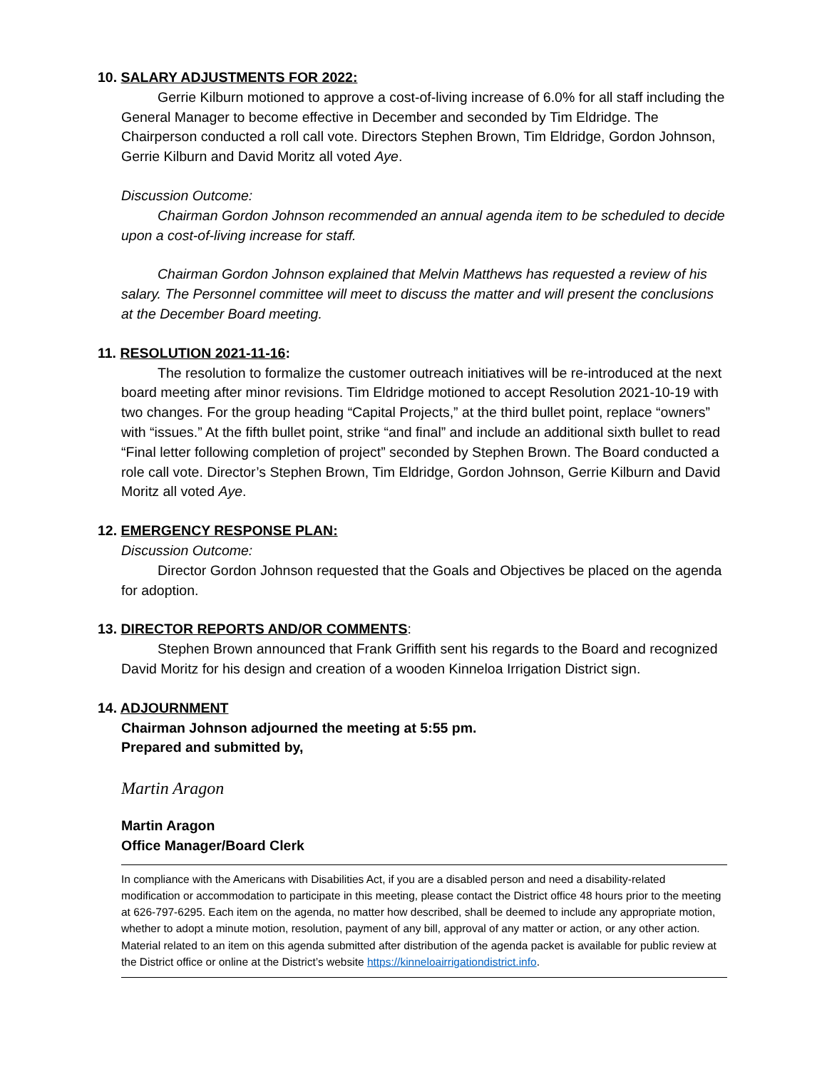10. SALARY ADJUSTMENTS FOR 2022:
Gerrie Kilburn motioned to approve a cost-of-living increase of 6.0% for all staff including the General Manager to become effective in December and seconded by Tim Eldridge. The Chairperson conducted a roll call vote. Directors Stephen Brown, Tim Eldridge, Gordon Johnson, Gerrie Kilburn and David Moritz all voted Aye.
Discussion Outcome:
Chairman Gordon Johnson recommended an annual agenda item to be scheduled to decide upon a cost-of-living increase for staff.
Chairman Gordon Johnson explained that Melvin Matthews has requested a review of his salary. The Personnel committee will meet to discuss the matter and will present the conclusions at the December Board meeting.
11. RESOLUTION 2021-11-16:
The resolution to formalize the customer outreach initiatives will be re-introduced at the next board meeting after minor revisions. Tim Eldridge motioned to accept Resolution 2021-10-19 with two changes. For the group heading “Capital Projects,” at the third bullet point, replace “owners” with “issues.” At the fifth bullet point, strike “and final” and include an additional sixth bullet to read “Final letter following completion of project” seconded by Stephen Brown. The Board conducted a role call vote. Director’s Stephen Brown, Tim Eldridge, Gordon Johnson, Gerrie Kilburn and David Moritz all voted Aye.
12. EMERGENCY RESPONSE PLAN:
Discussion Outcome:
Director Gordon Johnson requested that the Goals and Objectives be placed on the agenda for adoption.
13. DIRECTOR REPORTS AND/OR COMMENTS:
Stephen Brown announced that Frank Griffith sent his regards to the Board and recognized David Moritz for his design and creation of a wooden Kinneloa Irrigation District sign.
14. ADJOURNMENT
Chairman Johnson adjourned the meeting at 5:55 pm.
Prepared and submitted by,
Martin Aragon
Martin Aragon
Office Manager/Board Clerk
In compliance with the Americans with Disabilities Act, if you are a disabled person and need a disability-related modification or accommodation to participate in this meeting, please contact the District office 48 hours prior to the meeting at 626-797-6295. Each item on the agenda, no matter how described, shall be deemed to include any appropriate motion, whether to adopt a minute motion, resolution, payment of any bill, approval of any matter or action, or any other action. Material related to an item on this agenda submitted after distribution of the agenda packet is available for public review at the District office or online at the District’s website https://kinneloairrigationdistrict.info.